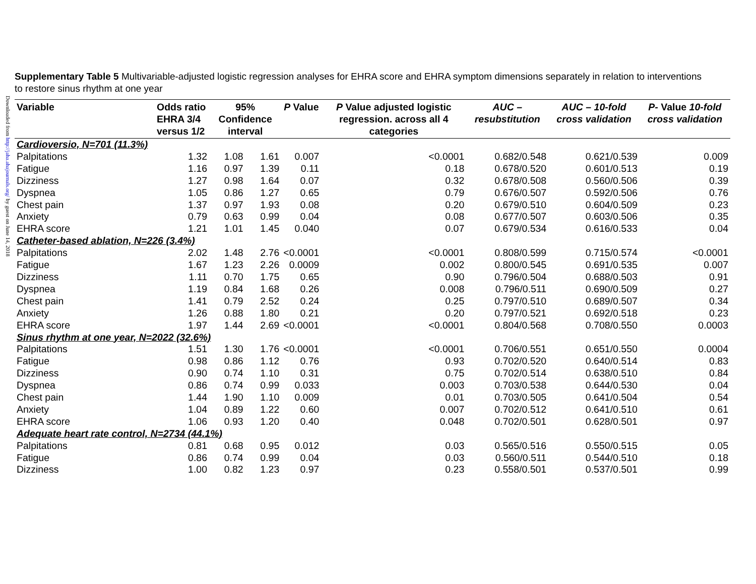Downloaded from http://jaha.ahajournals.org/ by guest on June 14, 2018
Supplementary Table 5 Multivariable-adjusted logistic regression analyses for EHRA score and EHRA symptom dimensions separately in relation to interventions to restore sinus rhythm at one year
| Variable | Odds ratio EHRA 3/4 versus 1/2 | 95% Confidence interval | | P Value | P Value adjusted logistic regression. across all 4 categories | AUC – resubstitution | AUC – 10-fold cross validation | P- Value 10-fold cross validation |
| --- | --- | --- | --- | --- | --- | --- | --- | --- |
| Cardioversio, N=701 (11.3%) | | | | | | | | |
| Palpitations | 1.32 | 1.08 | 1.61 | 0.007 | <0.0001 | 0.682/0.548 | 0.621/0.539 | 0.009 |
| Fatigue | 1.16 | 0.97 | 1.39 | 0.11 | 0.18 | 0.678/0.520 | 0.601/0.513 | 0.19 |
| Dizziness | 1.27 | 0.98 | 1.64 | 0.07 | 0.32 | 0.678/0.508 | 0.560/0.506 | 0.39 |
| Dyspnea | 1.05 | 0.86 | 1.27 | 0.65 | 0.79 | 0.676/0.507 | 0.592/0.506 | 0.76 |
| Chest pain | 1.37 | 0.97 | 1.93 | 0.08 | 0.20 | 0.679/0.510 | 0.604/0.509 | 0.23 |
| Anxiety | 0.79 | 0.63 | 0.99 | 0.04 | 0.08 | 0.677/0.507 | 0.603/0.506 | 0.35 |
| EHRA score | 1.21 | 1.01 | 1.45 | 0.040 | 0.07 | 0.679/0.534 | 0.616/0.533 | 0.04 |
| Catheter-based ablation, N=226 (3.4%) | | | | | | | | |
| Palpitations | 2.02 | 1.48 | 2.76 | <0.0001 | <0.0001 | 0.808/0.599 | 0.715/0.574 | <0.0001 |
| Fatigue | 1.67 | 1.23 | 2.26 | 0.0009 | 0.002 | 0.800/0.545 | 0.691/0.535 | 0.007 |
| Dizziness | 1.11 | 0.70 | 1.75 | 0.65 | 0.90 | 0.796/0.504 | 0.688/0.503 | 0.91 |
| Dyspnea | 1.19 | 0.84 | 1.68 | 0.26 | 0.008 | 0.796/0.511 | 0.690/0.509 | 0.27 |
| Chest pain | 1.41 | 0.79 | 2.52 | 0.24 | 0.25 | 0.797/0.510 | 0.689/0.507 | 0.34 |
| Anxiety | 1.26 | 0.88 | 1.80 | 0.21 | 0.20 | 0.797/0.521 | 0.692/0.518 | 0.23 |
| EHRA score | 1.97 | 1.44 | 2.69 | <0.0001 | <0.0001 | 0.804/0.568 | 0.708/0.550 | 0.0003 |
| Sinus rhythm at one year, N=2022 (32.6%) | | | | | | | | |
| Palpitations | 1.51 | 1.30 | 1.76 | <0.0001 | <0.0001 | 0.706/0.551 | 0.651/0.550 | 0.0004 |
| Fatigue | 0.98 | 0.86 | 1.12 | 0.76 | 0.93 | 0.702/0.520 | 0.640/0.514 | 0.83 |
| Dizziness | 0.90 | 0.74 | 1.10 | 0.31 | 0.75 | 0.702/0.514 | 0.638/0.510 | 0.84 |
| Dyspnea | 0.86 | 0.74 | 0.99 | 0.033 | 0.003 | 0.703/0.538 | 0.644/0.530 | 0.04 |
| Chest pain | 1.44 | 1.90 | 1.10 | 0.009 | 0.01 | 0.703/0.505 | 0.641/0.504 | 0.54 |
| Anxiety | 1.04 | 0.89 | 1.22 | 0.60 | 0.007 | 0.702/0.512 | 0.641/0.510 | 0.61 |
| EHRA score | 1.06 | 0.93 | 1.20 | 0.40 | 0.048 | 0.702/0.501 | 0.628/0.501 | 0.97 |
| Adequate heart rate control, N=2734 (44.1%) | | | | | | | | |
| Palpitations | 0.81 | 0.68 | 0.95 | 0.012 | 0.03 | 0.565/0.516 | 0.550/0.515 | 0.05 |
| Fatigue | 0.86 | 0.74 | 0.99 | 0.04 | 0.03 | 0.560/0.511 | 0.544/0.510 | 0.18 |
| Dizziness | 1.00 | 0.82 | 1.23 | 0.97 | 0.23 | 0.558/0.501 | 0.537/0.501 | 0.99 |